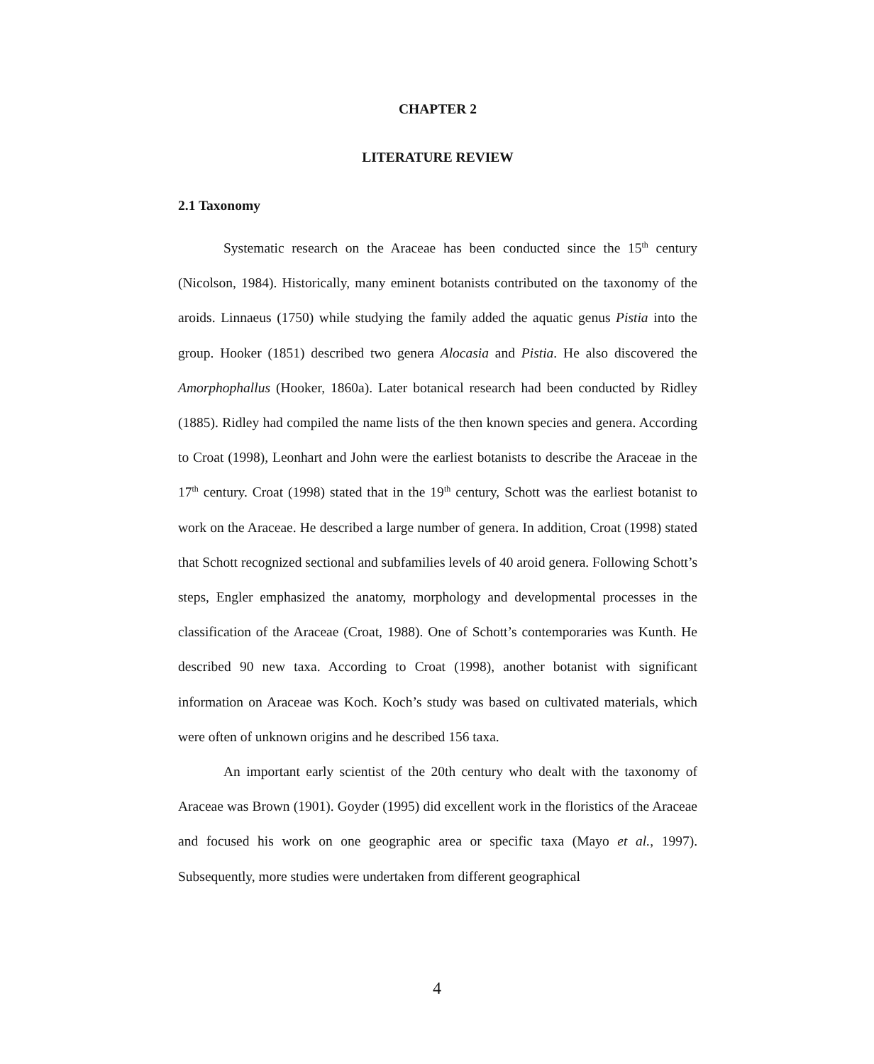CHAPTER 2
LITERATURE REVIEW
2.1 Taxonomy
Systematic research on the Araceae has been conducted since the 15<sup>th</sup> century (Nicolson, 1984). Historically, many eminent botanists contributed on the taxonomy of the aroids. Linnaeus (1750) while studying the family added the aquatic genus Pistia into the group. Hooker (1851) described two genera Alocasia and Pistia. He also discovered the Amorphophallus (Hooker, 1860a). Later botanical research had been conducted by Ridley (1885). Ridley had compiled the name lists of the then known species and genera. According to Croat (1998), Leonhart and John were the earliest botanists to describe the Araceae in the 17<sup>th</sup> century. Croat (1998) stated that in the 19<sup>th</sup> century, Schott was the earliest botanist to work on the Araceae. He described a large number of genera. In addition, Croat (1998) stated that Schott recognized sectional and subfamilies levels of 40 aroid genera. Following Schott’s steps, Engler emphasized the anatomy, morphology and developmental processes in the classification of the Araceae (Croat, 1988). One of Schott’s contemporaries was Kunth. He described 90 new taxa. According to Croat (1998), another botanist with significant information on Araceae was Koch. Koch’s study was based on cultivated materials, which were often of unknown origins and he described 156 taxa.
An important early scientist of the 20th century who dealt with the taxonomy of Araceae was Brown (1901). Goyder (1995) did excellent work in the floristics of the Araceae and focused his work on one geographic area or specific taxa (Mayo et al., 1997). Subsequently, more studies were undertaken from different geographical
4